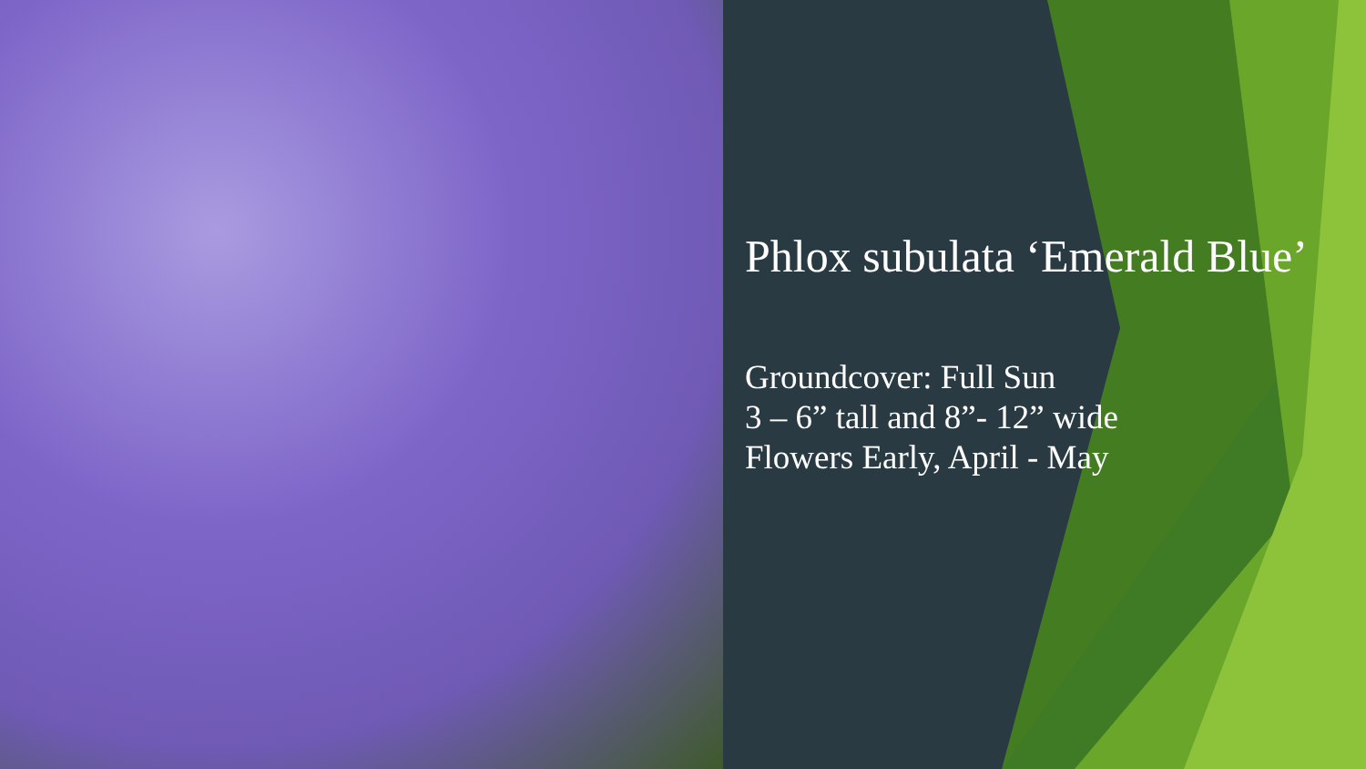Phlox subulata ‘Emerald Blue’
Groundcover: Full Sun
3 – 6” tall and 8”- 12” wide
Flowers Early, April - May